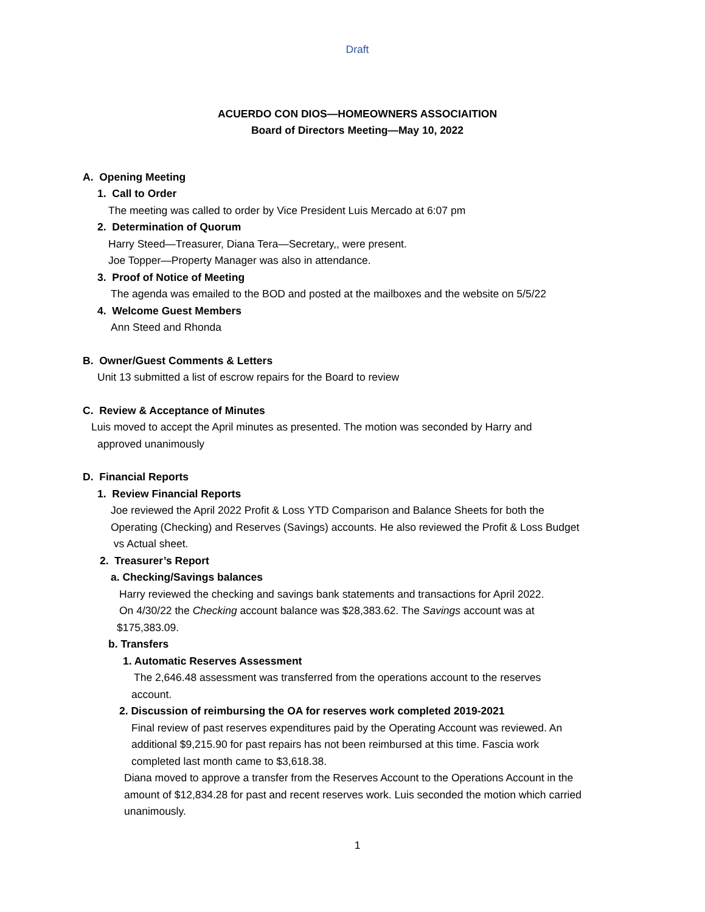Draft
ACUERDO CON DIOS—HOMEOWNERS ASSOCIAITION
Board of Directors Meeting—May 10, 2022
A. Opening Meeting
1. Call to Order
The meeting was called to order by Vice President Luis Mercado at 6:07 pm
2. Determination of Quorum
Harry Steed—Treasurer, Diana Tera—Secretary,, were present.
Joe Topper—Property Manager was also in attendance.
3. Proof of Notice of Meeting
The agenda was emailed to the BOD and posted at the mailboxes and the website on 5/5/22
4. Welcome Guest Members
Ann Steed and Rhonda
B. Owner/Guest Comments & Letters
Unit 13 submitted a list of escrow repairs for the Board to review
C. Review & Acceptance of Minutes
Luis moved to accept the April minutes as presented. The motion was seconded by Harry and
approved unanimously
D. Financial Reports
1. Review Financial Reports
Joe reviewed the April 2022 Profit & Loss YTD Comparison and Balance Sheets for both the
Operating (Checking) and Reserves (Savings) accounts. He also reviewed the Profit & Loss Budget
vs Actual sheet.
2. Treasurer’s Report
a. Checking/Savings balances
Harry reviewed the checking and savings bank statements and transactions for April 2022.
On 4/30/22 the Checking account balance was $28,383.62. The Savings account was at
$175,383.09.
b. Transfers
1. Automatic Reserves Assessment
The 2,646.48 assessment was transferred from the operations account to the reserves
account.
2. Discussion of reimbursing the OA for reserves work completed 2019-2021
Final review of past reserves expenditures paid by the Operating Account was reviewed. An
additional $9,215.90 for past repairs has not been reimbursed at this time. Fascia work
completed last month came to $3,618.38.
Diana moved to approve a transfer from the Reserves Account to the Operations Account in the
amount of $12,834.28 for past and recent reserves work. Luis seconded the motion which carried
unanimously.
1